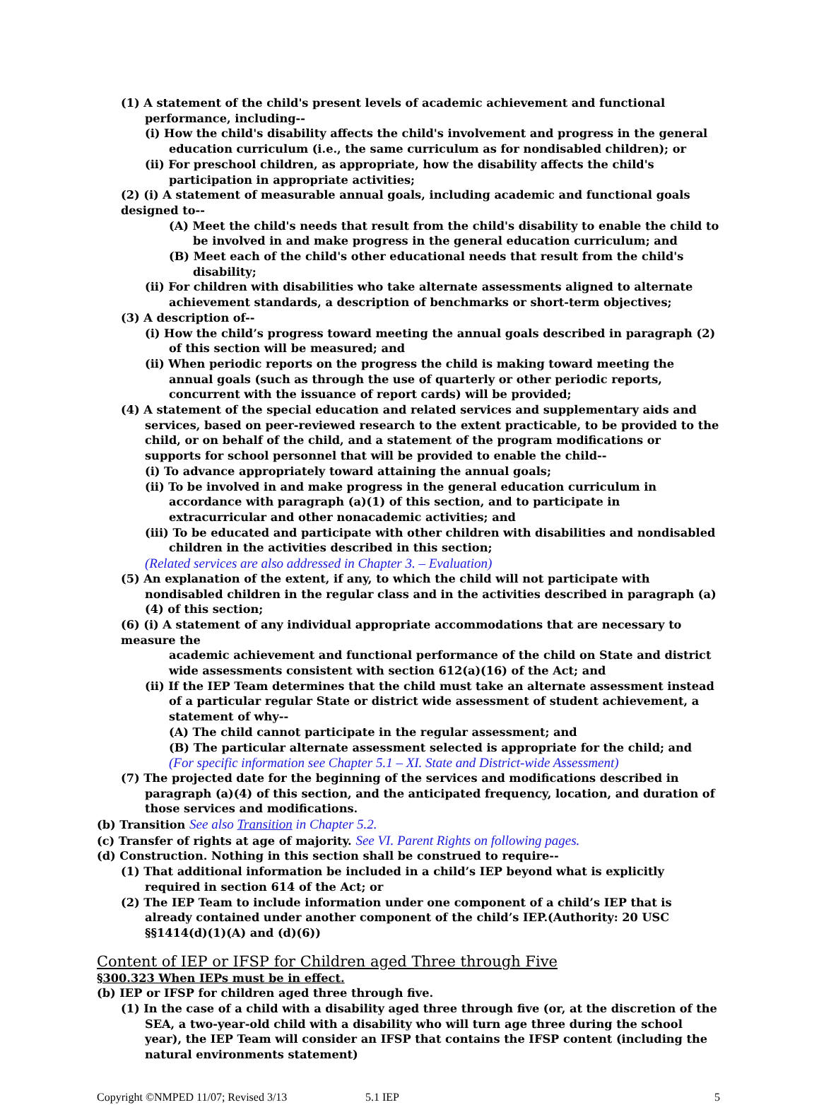(1) A statement of the child's present levels of academic achievement and functional performance, including--
(i) How the child's disability affects the child's involvement and progress in the general education curriculum (i.e., the same curriculum as for nondisabled children); or
(ii) For preschool children, as appropriate, how the disability affects the child's participation in appropriate activities;
(2) (i) A statement of measurable annual goals, including academic and functional goals designed to--
(A) Meet the child's needs that result from the child's disability to enable the child to be involved in and make progress in the general education curriculum; and
(B) Meet each of the child's other educational needs that result from the child's disability;
(ii) For children with disabilities who take alternate assessments aligned to alternate achievement standards, a description of benchmarks or short-term objectives;
(3) A description of--
(i) How the child’s progress toward meeting the annual goals described in paragraph (2) of this section will be measured; and
(ii) When periodic reports on the progress the child is making toward meeting the annual goals (such as through the use of quarterly or other periodic reports, concurrent with the issuance of report cards) will be provided;
(4) A statement of the special education and related services and supplementary aids and services, based on peer-reviewed research to the extent practicable, to be provided to the child, or on behalf of the child, and a statement of the program modifications or supports for school personnel that will be provided to enable the child--
(i) To advance appropriately toward attaining the annual goals;
(ii) To be involved in and make progress in the general education curriculum in accordance with paragraph (a)(1) of this section, and to participate in extracurricular and other nonacademic activities; and
(iii) To be educated and participate with other children with disabilities and nondisabled children in the activities described in this section;
(Related services are also addressed in Chapter 3. – Evaluation)
(5) An explanation of the extent, if any, to which the child will not participate with nondisabled children in the regular class and in the activities described in paragraph (a)(4) of this section;
(6) (i) A statement of any individual appropriate accommodations that are necessary to measure the
academic achievement and functional performance of the child on State and district wide assessments consistent with section 612(a)(16) of the Act; and
(ii) If the IEP Team determines that the child must take an alternate assessment instead of a particular regular State or district wide assessment of student achievement, a statement of why--
(A) The child cannot participate in the regular assessment; and
(B) The particular alternate assessment selected is appropriate for the child; and
(For specific information see Chapter 5.1 – XI. State and District-wide Assessment)
(7) The projected date for the beginning of the services and modifications described in paragraph (a)(4) of this section, and the anticipated frequency, location, and duration of those services and modifications.
(b) Transition See also Transition in Chapter 5.2.
(c) Transfer of rights at age of majority. See VI. Parent Rights on following pages.
(d) Construction. Nothing in this section shall be construed to require--
(1) That additional information be included in a child’s IEP beyond what is explicitly required in section 614 of the Act; or
(2) The IEP Team to include information under one component of a child’s IEP that is already contained under another component of the child’s IEP.(Authority: 20 USC §§1414(d)(1)(A) and (d)(6))
Content of IEP or IFSP for Children aged Three through Five
§300.323 When IEPs must be in effect.
(b) IEP or IFSP for children aged three through five.
(1) In the case of a child with a disability aged three through five (or, at the discretion of the SEA, a two-year-old child with a disability who will turn age three during the school year), the IEP Team will consider an IFSP that contains the IFSP content (including the natural environments statement)
Copyright ©NMPED 11/07; Revised 3/13 5.1 IEP 5